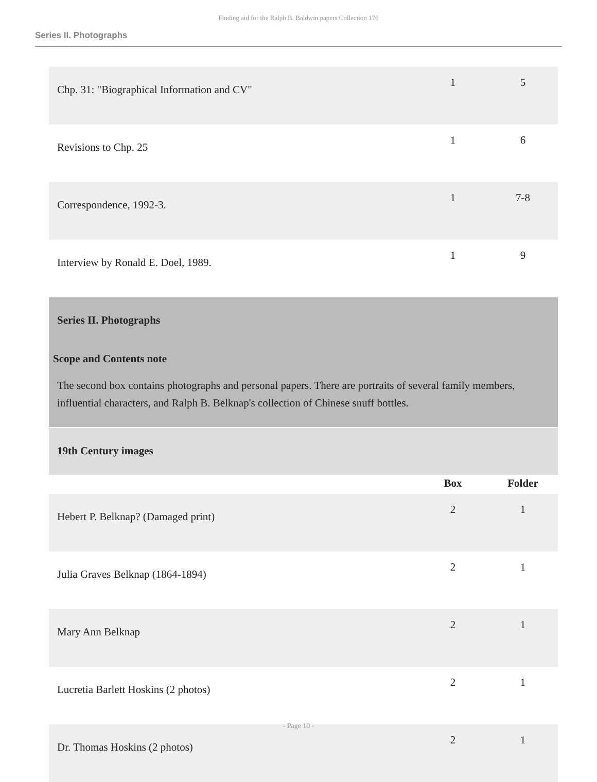Finding aid for the Ralph B. Baldwin papers Collection 176
Series II. Photographs
| Chp. 31: "Biographical Information and CV" | 1 | 5 |
| Revisions to Chp. 25 | 1 | 6 |
| Correspondence, 1992-3. | 1 | 7-8 |
| Interview by Ronald E. Doel, 1989. | 1 | 9 |
| Series II. Photographs Scope and Contents note The second box contains photographs and personal papers. There are portraits of several family members, influential characters, and Ralph B. Belknap's collection of Chinese snuff bottles. | | |
| 19th Century images | | |
| | Box | Folder |
| Hebert P. Belknap? (Damaged print) | 2 | 1 |
| Julia Graves Belknap (1864-1894) | 2 | 1 |
| Mary Ann Belknap | 2 | 1 |
| Lucretia Barlett Hoskins (2 photos) | 2 | 1 |
| Dr. Thomas Hoskins (2 photos) | 2 | 1 |
- Page 10 -